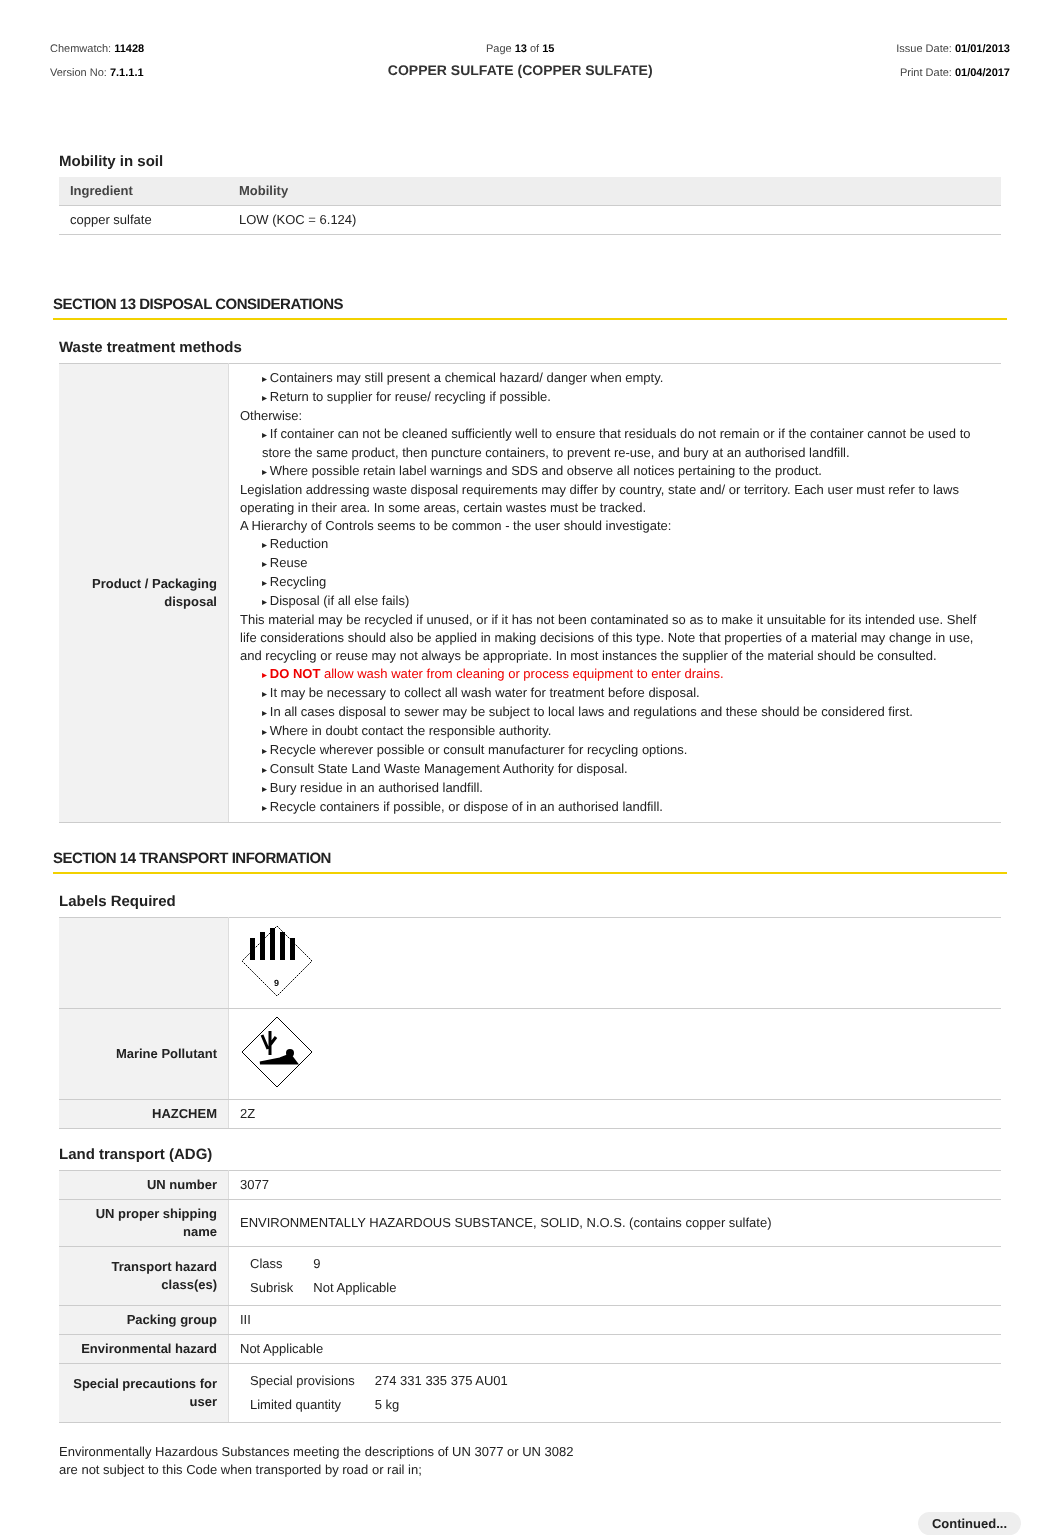Chemwatch: 11428
Version No: 7.1.1.1
Page 13 of 15
COPPER SULFATE (COPPER SULFATE)
Issue Date: 01/01/2013
Print Date: 01/04/2017
Mobility in soil
| Ingredient | Mobility |
| --- | --- |
| copper sulfate | LOW (KOC = 6.124) |
SECTION 13 DISPOSAL CONSIDERATIONS
Waste treatment methods
| Product / Packaging disposal | Containers may still present a chemical hazard/ danger when empty. Return to supplier for reuse/ recycling if possible. Otherwise: If container can not be cleaned sufficiently well to ensure that residuals do not remain or if the container cannot be used to store the same product, then puncture containers, to prevent re-use, and bury at an authorised landfill. Where possible retain label warnings and SDS and observe all notices pertaining to the product. Legislation addressing waste disposal requirements may differ by country, state and/ or territory. Each user must refer to laws operating in their area. In some areas, certain wastes must be tracked. A Hierarchy of Controls seems to be common - the user should investigate: Reduction Reuse Recycling Disposal (if all else fails) This material may be recycled if unused, or if it has not been contaminated so as to make it unsuitable for its intended use. Shelf life considerations should also be applied in making decisions of this type. Note that properties of a material may change in use, and recycling or reuse may not always be appropriate. In most instances the supplier of the material should be consulted. DO NOT allow wash water from cleaning or process equipment to enter drains. It may be necessary to collect all wash water for treatment before disposal. In all cases disposal to sewer may be subject to local laws and regulations and these should be considered first. Where in doubt contact the responsible authority. Recycle wherever possible or consult manufacturer for recycling options. Consult State Land Waste Management Authority for disposal. Bury residue in an authorised landfill. Recycle containers if possible, or dispose of in an authorised landfill. |
SECTION 14 TRANSPORT INFORMATION
Labels Required
| | 9 |
| Marine Pollutant | |
| HAZCHEM | 2Z |
Land transport (ADG)
| UN number | 3077 |
| UN proper shipping name | ENVIRONMENTALLY HAZARDOUS SUBSTANCE, SOLID, N.O.S. (contains copper sulfate) |
| Transport hazard class(es) | / Class / 9 / / Subrisk / Not Applicable / |
| Packing group | III |
| Environmental hazard | Not Applicable |
| Special precautions for user | / Special provisions / 274 331 335 375 AU01 / / Limited quantity / 5 kg / |
Environmentally Hazardous Substances meeting the descriptions of UN 3077 or UN 3082
are not subject to this Code when transported by road or rail in;
Continued...